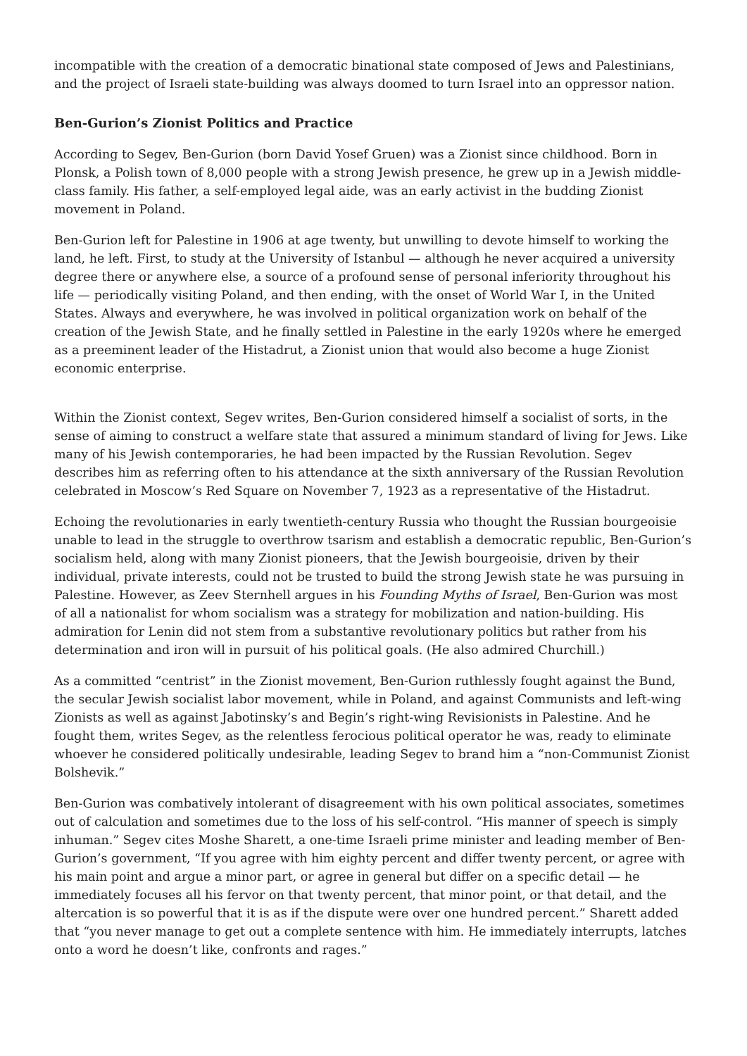incompatible with the creation of a democratic binational state composed of Jews and Palestinians, and the project of Israeli state-building was always doomed to turn Israel into an oppressor nation.
Ben-Gurion’s Zionist Politics and Practice
According to Segev, Ben-Gurion (born David Yosef Gruen) was a Zionist since childhood. Born in Plonsk, a Polish town of 8,000 people with a strong Jewish presence, he grew up in a Jewish middle-class family. His father, a self-employed legal aide, was an early activist in the budding Zionist movement in Poland.
Ben-Gurion left for Palestine in 1906 at age twenty, but unwilling to devote himself to working the land, he left. First, to study at the University of Istanbul — although he never acquired a university degree there or anywhere else, a source of a profound sense of personal inferiority throughout his life — periodically visiting Poland, and then ending, with the onset of World War I, in the United States. Always and everywhere, he was involved in political organization work on behalf of the creation of the Jewish State, and he finally settled in Palestine in the early 1920s where he emerged as a preeminent leader of the Histadrut, a Zionist union that would also become a huge Zionist economic enterprise.
Within the Zionist context, Segev writes, Ben-Gurion considered himself a socialist of sorts, in the sense of aiming to construct a welfare state that assured a minimum standard of living for Jews. Like many of his Jewish contemporaries, he had been impacted by the Russian Revolution. Segev describes him as referring often to his attendance at the sixth anniversary of the Russian Revolution celebrated in Moscow’s Red Square on November 7, 1923 as a representative of the Histadrut.
Echoing the revolutionaries in early twentieth-century Russia who thought the Russian bourgeoisie unable to lead in the struggle to overthrow tsarism and establish a democratic republic, Ben-Gurion’s socialism held, along with many Zionist pioneers, that the Jewish bourgeoisie, driven by their individual, private interests, could not be trusted to build the strong Jewish state he was pursuing in Palestine. However, as Zeev Sternhell argues in his Founding Myths of Israel, Ben-Gurion was most of all a nationalist for whom socialism was a strategy for mobilization and nation-building. His admiration for Lenin did not stem from a substantive revolutionary politics but rather from his determination and iron will in pursuit of his political goals. (He also admired Churchill.)
As a committed “centrist” in the Zionist movement, Ben-Gurion ruthlessly fought against the Bund, the secular Jewish socialist labor movement, while in Poland, and against Communists and left-wing Zionists as well as against Jabotinsky’s and Begin’s right-wing Revisionists in Palestine. And he fought them, writes Segev, as the relentless ferocious political operator he was, ready to eliminate whoever he considered politically undesirable, leading Segev to brand him a “non-Communist Zionist Bolshevik.”
Ben-Gurion was combatively intolerant of disagreement with his own political associates, sometimes out of calculation and sometimes due to the loss of his self-control. “His manner of speech is simply inhuman.” Segev cites Moshe Sharett, a one-time Israeli prime minister and leading member of Ben-Gurion’s government, “If you agree with him eighty percent and differ twenty percent, or agree with his main point and argue a minor part, or agree in general but differ on a specific detail — he immediately focuses all his fervor on that twenty percent, that minor point, or that detail, and the altercation is so powerful that it is as if the dispute were over one hundred percent.” Sharett added that “you never manage to get out a complete sentence with him. He immediately interrupts, latches onto a word he doesn’t like, confronts and rages.”